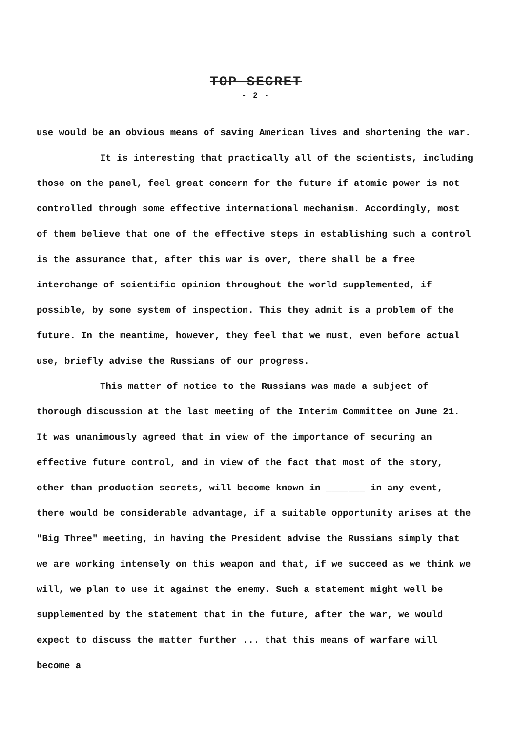TOP SECRET
- 2 -
use would be an obvious means of saving American lives and shortening the war.
It is interesting that practically all of the scientists, including those on the panel, feel great concern for the future if atomic power is not controlled through some effective international mechanism. Accordingly, most of them believe that one of the effective steps in establishing such a control is the assurance that, after this war is over, there shall be a free interchange of scientific opinion throughout the world supplemented, if possible, by some system of inspection. This they admit is a problem of the future. In the meantime, however, they feel that we must, even before actual use, briefly advise the Russians of our progress.
This matter of notice to the Russians was made a subject of thorough discussion at the last meeting of the Interim Committee on June 21. It was unanimously agreed that in view of the importance of securing an effective future control, and in view of the fact that most of the story, other than production secrets, will become known in _______ in any event, there would be considerable advantage, if a suitable opportunity arises at the "Big Three" meeting, in having the President advise the Russians simply that we are working intensely on this weapon and that, if we succeed as we think we will, we plan to use it against the enemy. Such a statement might well be supplemented by the statement that in the future, after the war, we would expect to discuss the matter further ... that this means of warfare will become a